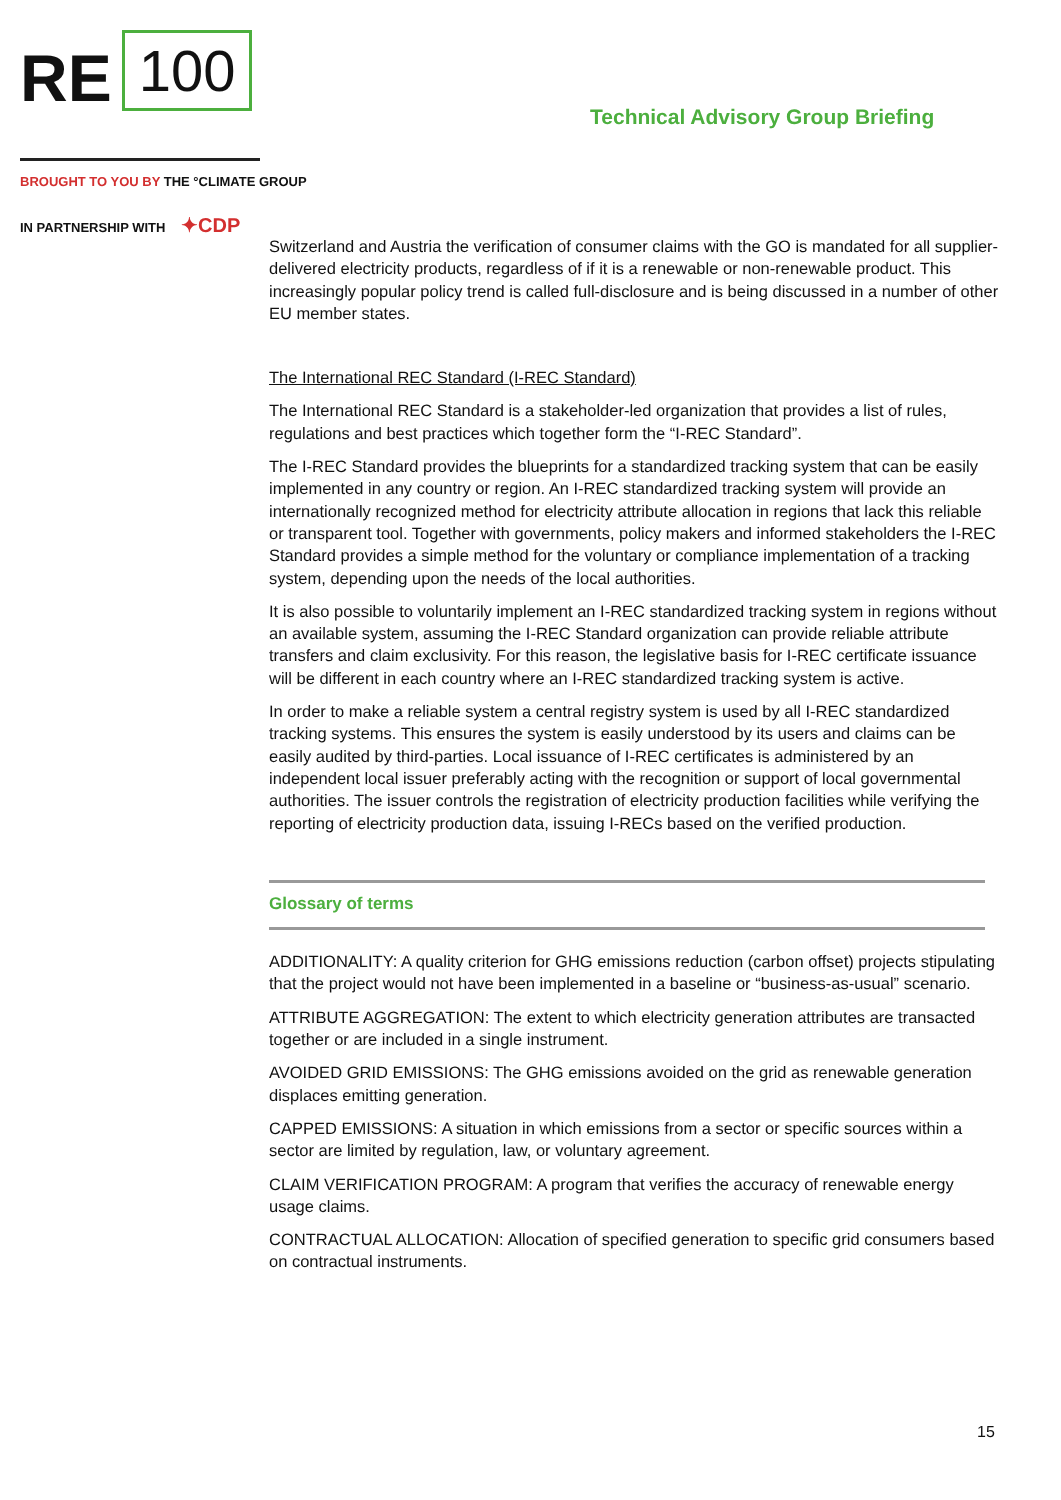RE 100
Technical Advisory Group Briefing
BROUGHT TO YOU BY THE °CLIMATE GROUP
IN PARTNERSHIP WITH ✦CDP
Switzerland and Austria the verification of consumer claims with the GO is mandated for all supplier-delivered electricity products, regardless of if it is a renewable or non-renewable product. This increasingly popular policy trend is called full-disclosure and is being discussed in a number of other EU member states.
The International REC Standard (I-REC Standard)
The International REC Standard is a stakeholder-led organization that provides a list of rules, regulations and best practices which together form the “I-REC Standard”.
The I-REC Standard provides the blueprints for a standardized tracking system that can be easily implemented in any country or region. An I-REC standardized tracking system will provide an internationally recognized method for electricity attribute allocation in regions that lack this reliable or transparent tool. Together with governments, policy makers and informed stakeholders the I-REC Standard provides a simple method for the voluntary or compliance implementation of a tracking system, depending upon the needs of the local authorities.
It is also possible to voluntarily implement an I-REC standardized tracking system in regions without an available system, assuming the I-REC Standard organization can provide reliable attribute transfers and claim exclusivity. For this reason, the legislative basis for I-REC certificate issuance will be different in each country where an I-REC standardized tracking system is active.
In order to make a reliable system a central registry system is used by all I-REC standardized tracking systems. This ensures the system is easily understood by its users and claims can be easily audited by third-parties. Local issuance of I-REC certificates is administered by an independent local issuer preferably acting with the recognition or support of local governmental authorities. The issuer controls the registration of electricity production facilities while verifying the reporting of electricity production data, issuing I-RECs based on the verified production.
Glossary of terms
ADDITIONALITY: A quality criterion for GHG emissions reduction (carbon offset) projects stipulating that the project would not have been implemented in a baseline or “business-as-usual” scenario.
ATTRIBUTE AGGREGATION: The extent to which electricity generation attributes are transacted together or are included in a single instrument.
AVOIDED GRID EMISSIONS: The GHG emissions avoided on the grid as renewable generation displaces emitting generation.
CAPPED EMISSIONS: A situation in which emissions from a sector or specific sources within a sector are limited by regulation, law, or voluntary agreement.
CLAIM VERIFICATION PROGRAM: A program that verifies the accuracy of renewable energy usage claims.
CONTRACTUAL ALLOCATION: Allocation of specified generation to specific grid consumers based on contractual instruments.
15